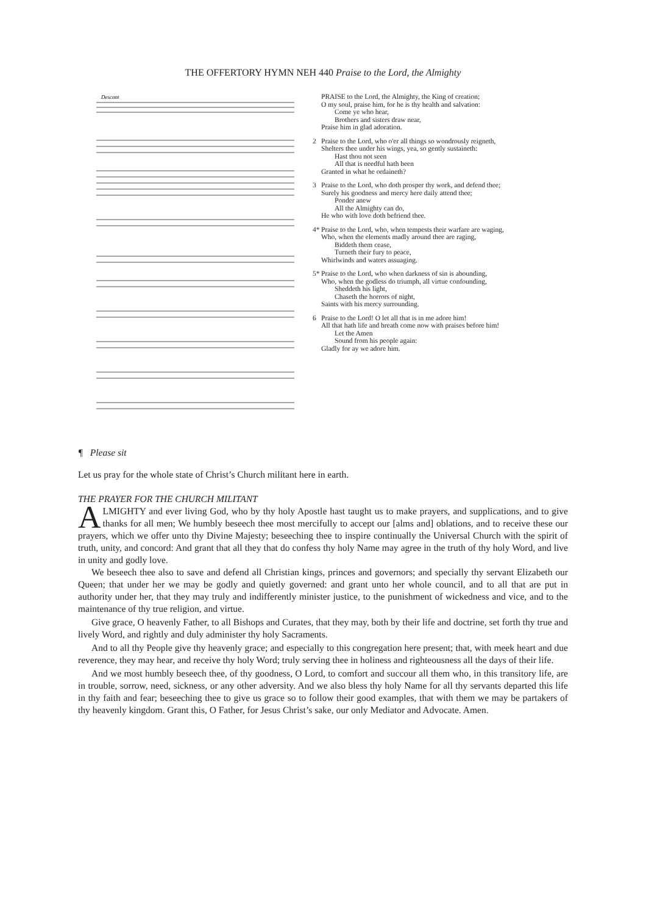THE OFFERTORY HYMN NEH 440 Praise to the Lord, the Almighty
Descant
PRAISE to the Lord, the Almighty, the King of creation;
O my soul, praise him, for he is thy health and salvation:
Come ye who hear,
Brothers and sisters draw near,
Praise him in glad adoration.
2 Praise to the Lord, who o'er all things so wondrously reigneth,
Shelters thee under his wings, yea, so gently sustaineth:
Hast thou not seen
All that is needful hath been
Granted in what he ordaineth?
3 Praise to the Lord, who doth prosper thy work, and defend thee;
Surely his goodness and mercy here daily attend thee;
Ponder anew
All the Almighty can do,
He who with love doth befriend thee.
4* Praise to the Lord, who, when tempests their warfare are waging,
Who, when the elements madly around thee are raging,
Biddeth them cease,
Turneth their fury to peace,
Whirlwinds and waters assuaging.
5* Praise to the Lord, who when darkness of sin is abounding,
Who, when the godless do triumph, all virtue confounding,
Sheddeth his light,
Chaseth the horrors of night,
Saints with his mercy surrounding.
6 Praise to the Lord! O let all that is in me adore him!
All that hath life and breath come now with praises before him!
Let the Amen
Sound from his people again:
Gladly for ay we adore him.
¶ Please sit
Let us pray for the whole state of Christ’s Church militant here in earth.
THE PRAYER FOR THE CHURCH MILITANT
ALMIGHTY and ever living God, who by thy holy Apostle hast taught us to make prayers, and supplications, and to give thanks for all men; We humbly beseech thee most mercifully to accept our [alms and] oblations, and to receive these our prayers, which we offer unto thy Divine Majesty; beseeching thee to inspire continually the Universal Church with the spirit of truth, unity, and concord: And grant that all they that do confess thy holy Name may agree in the truth of thy holy Word, and live in unity and godly love.
We beseech thee also to save and defend all Christian kings, princes and governors; and specially thy servant Elizabeth our Queen; that under her we may be godly and quietly governed: and grant unto her whole council, and to all that are put in authority under her, that they may truly and indifferently minister justice, to the punishment of wickedness and vice, and to the maintenance of thy true religion, and virtue.
Give grace, O heavenly Father, to all Bishops and Curates, that they may, both by their life and doctrine, set forth thy true and lively Word, and rightly and duly administer thy holy Sacraments.
And to all thy People give thy heavenly grace; and especially to this congregation here present; that, with meek heart and due reverence, they may hear, and receive thy holy Word; truly serving thee in holiness and righteousness all the days of their life.
And we most humbly beseech thee, of thy goodness, O Lord, to comfort and succour all them who, in this transitory life, are in trouble, sorrow, need, sickness, or any other adversity. And we also bless thy holy Name for all thy servants departed this life in thy faith and fear; beseeching thee to give us grace so to follow their good examples, that with them we may be partakers of thy heavenly kingdom. Grant this, O Father, for Jesus Christ’s sake, our only Mediator and Advocate. Amen.